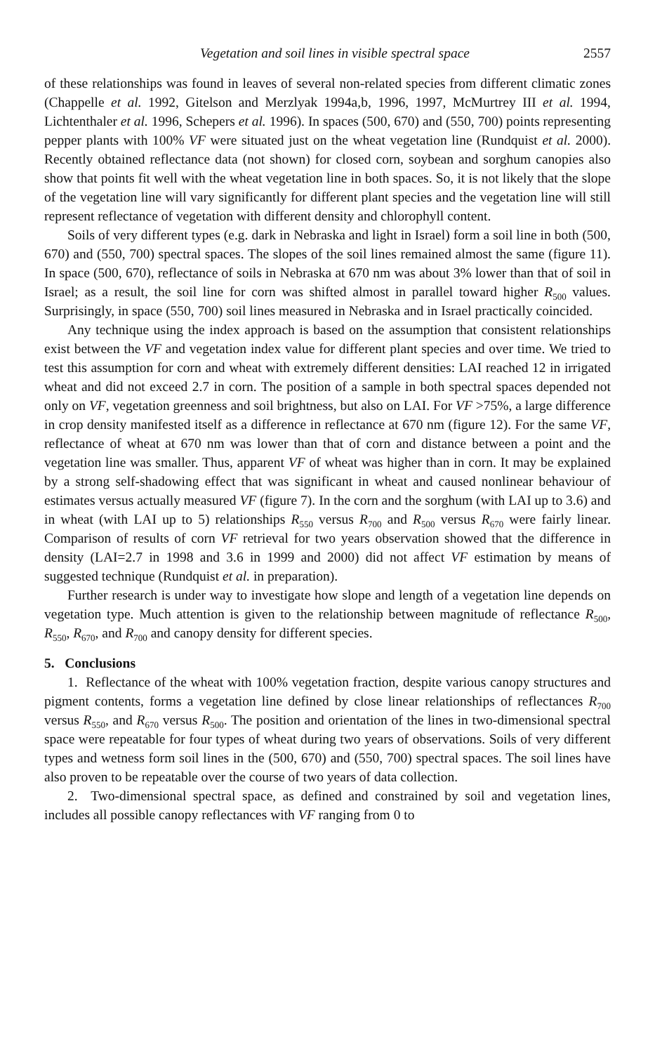Vegetation and soil lines in visible spectral space 2557
of these relationships was found in leaves of several non-related species from different climatic zones (Chappelle et al. 1992, Gitelson and Merzlyak 1994a,b, 1996, 1997, McMurtrey III et al. 1994, Lichtenthaler et al. 1996, Schepers et al. 1996). In spaces (500, 670) and (550, 700) points representing pepper plants with 100% VF were situated just on the wheat vegetation line (Rundquist et al. 2000). Recently obtained reflectance data (not shown) for closed corn, soybean and sorghum canopies also show that points fit well with the wheat vegetation line in both spaces. So, it is not likely that the slope of the vegetation line will vary significantly for different plant species and the vegetation line will still represent reflectance of vegetation with different density and chlorophyll content.
Soils of very different types (e.g. dark in Nebraska and light in Israel) form a soil line in both (500, 670) and (550, 700) spectral spaces. The slopes of the soil lines remained almost the same (figure 11). In space (500, 670), reflectance of soils in Nebraska at 670 nm was about 3% lower than that of soil in Israel; as a result, the soil line for corn was shifted almost in parallel toward higher R<sub>500</sub> values. Surprisingly, in space (550, 700) soil lines measured in Nebraska and in Israel practically coincided.
Any technique using the index approach is based on the assumption that consistent relationships exist between the VF and vegetation index value for different plant species and over time. We tried to test this assumption for corn and wheat with extremely different densities: LAI reached 12 in irrigated wheat and did not exceed 2.7 in corn. The position of a sample in both spectral spaces depended not only on VF, vegetation greenness and soil brightness, but also on LAI. For VF >75%, a large difference in crop density manifested itself as a difference in reflectance at 670 nm (figure 12). For the same VF, reflectance of wheat at 670 nm was lower than that of corn and distance between a point and the vegetation line was smaller. Thus, apparent VF of wheat was higher than in corn. It may be explained by a strong self-shadowing effect that was significant in wheat and caused nonlinear behaviour of estimates versus actually measured VF (figure 7). In the corn and the sorghum (with LAI up to 3.6) and in wheat (with LAI up to 5) relationships R<sub>550</sub> versus R<sub>700</sub> and R<sub>500</sub> versus R<sub>670</sub> were fairly linear. Comparison of results of corn VF retrieval for two years observation showed that the difference in density (LAI=2.7 in 1998 and 3.6 in 1999 and 2000) did not affect VF estimation by means of suggested technique (Rundquist et al. in preparation).
Further research is under way to investigate how slope and length of a vegetation line depends on vegetation type. Much attention is given to the relationship between magnitude of reflectance R<sub>500</sub>, R<sub>550</sub>, R<sub>670</sub>, and R<sub>700</sub> and canopy density for different species.
5. Conclusions
1. Reflectance of the wheat with 100% vegetation fraction, despite various canopy structures and pigment contents, forms a vegetation line defined by close linear relationships of reflectances R<sub>700</sub> versus R<sub>550</sub>, and R<sub>670</sub> versus R<sub>500</sub>. The position and orientation of the lines in two-dimensional spectral space were repeatable for four types of wheat during two years of observations. Soils of very different types and wetness form soil lines in the (500, 670) and (550, 700) spectral spaces. The soil lines have also proven to be repeatable over the course of two years of data collection.
2. Two-dimensional spectral space, as defined and constrained by soil and vegetation lines, includes all possible canopy reflectances with VF ranging from 0 to